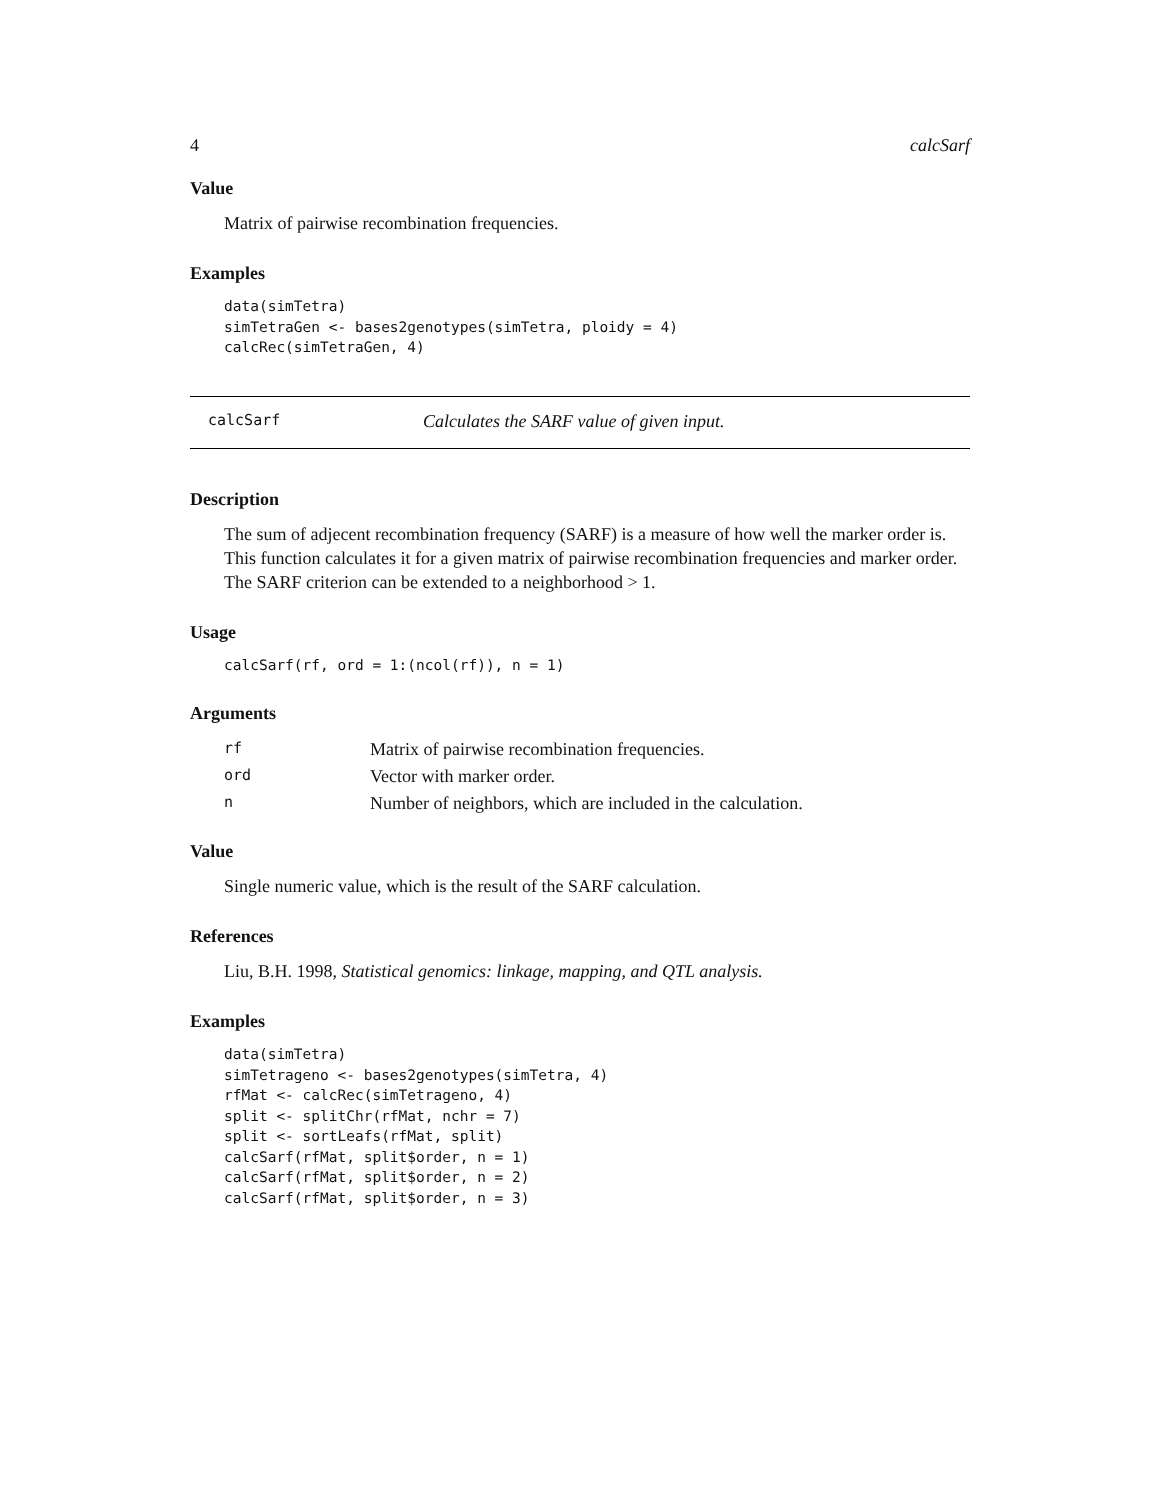4 calcSarf
Value
Matrix of pairwise recombination frequencies.
Examples
data(simTetra)
simTetraGen <- bases2genotypes(simTetra, ploidy = 4)
calcRec(simTetraGen, 4)
calcSarf Calculates the SARF value of given input.
Description
The sum of adjecent recombination frequency (SARF) is a measure of how well the marker order is. This function calculates it for a given matrix of pairwise recombination frequencies and marker order. The SARF criterion can be extended to a neighborhood > 1.
Usage
calcSarf(rf, ord = 1:(ncol(rf)), n = 1)
Arguments
| rf | Matrix of pairwise recombination frequencies. |
| ord | Vector with marker order. |
| n | Number of neighbors, which are included in the calculation. |
Value
Single numeric value, which is the result of the SARF calculation.
References
Liu, B.H. 1998, Statistical genomics: linkage, mapping, and QTL analysis.
Examples
data(simTetra)
simTetrageno <- bases2genotypes(simTetra, 4)
rfMat <- calcRec(simTetrageno, 4)
split <- splitChr(rfMat, nchr = 7)
split <- sortLeafs(rfMat, split)
calcSarf(rfMat, split$order, n = 1)
calcSarf(rfMat, split$order, n = 2)
calcSarf(rfMat, split$order, n = 3)